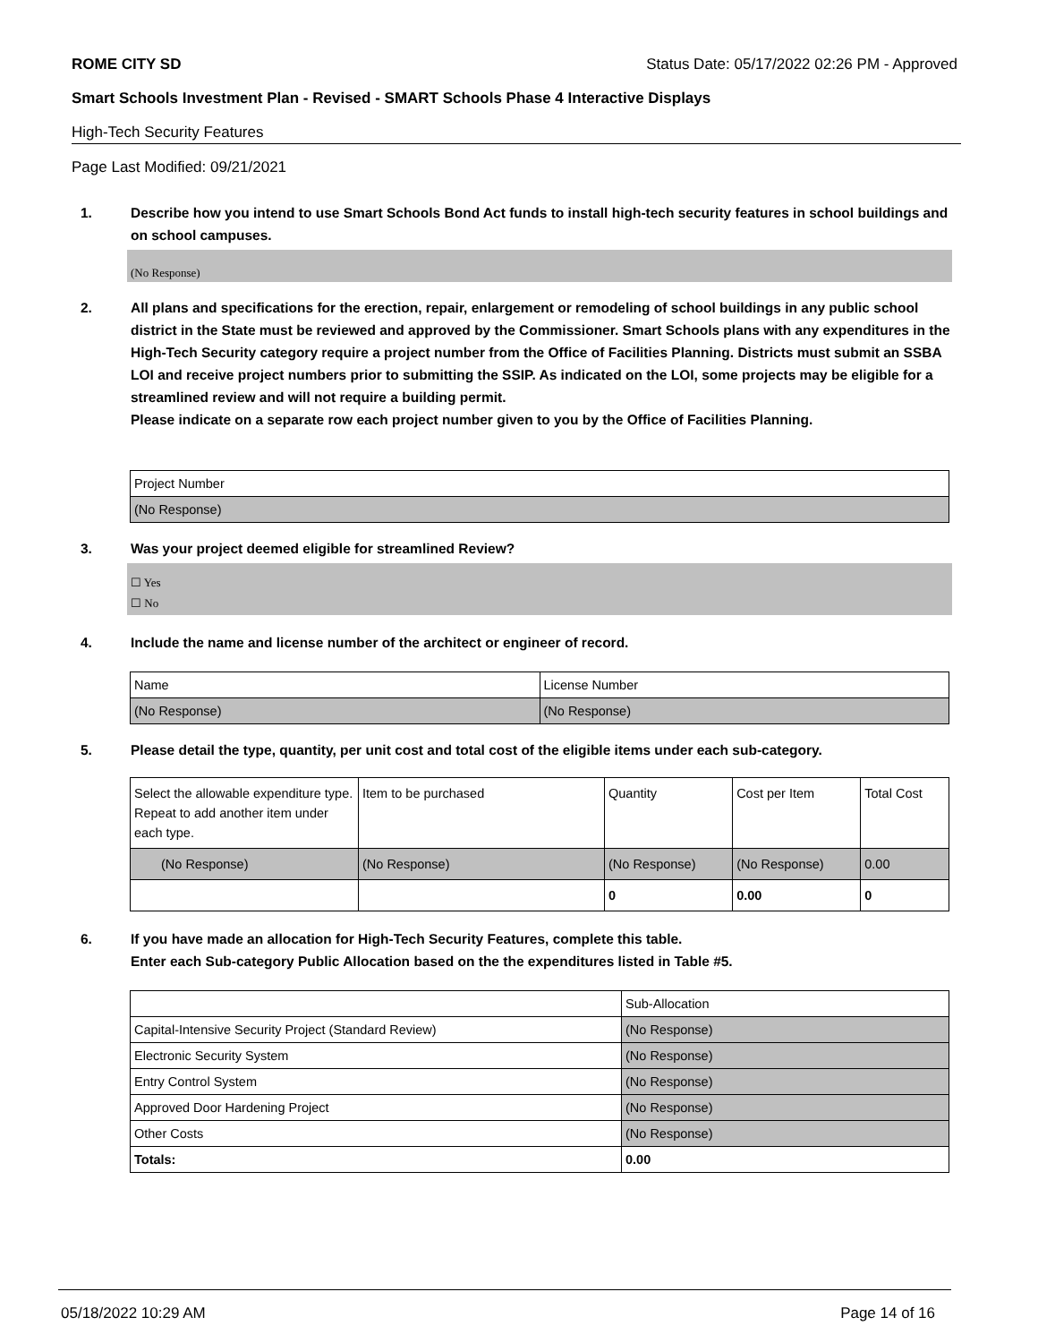ROME CITY SD Status Date: 05/17/2022 02:26 PM - Approved
Smart Schools Investment Plan - Revised - SMART Schools Phase 4 Interactive Displays
High-Tech Security Features
Page Last Modified: 09/21/2021
1. Describe how you intend to use Smart Schools Bond Act funds to install high-tech security features in school buildings and on school campuses.
(No Response)
2. All plans and specifications for the erection, repair, enlargement or remodeling of school buildings in any public school district in the State must be reviewed and approved by the Commissioner. Smart Schools plans with any expenditures in the High-Tech Security category require a project number from the Office of Facilities Planning. Districts must submit an SSBA LOI and receive project numbers prior to submitting the SSIP. As indicated on the LOI, some projects may be eligible for a streamlined review and will not require a building permit.
Please indicate on a separate row each project number given to you by the Office of Facilities Planning.
| Project Number |
| (No Response) |
3. Was your project deemed eligible for streamlined Review?
☐ Yes
☐ No
4. Include the name and license number of the architect or engineer of record.
| Name | License Number |
| (No Response) | (No Response) |
5. Please detail the type, quantity, per unit cost and total cost of the eligible items under each sub-category.
| Select the allowable expenditure type. Repeat to add another item under each type. | Item to be purchased | Quantity | Cost per Item | Total Cost |
| (No Response) | (No Response) | (No Response) | (No Response) | 0.00 |
| | | 0 | 0.00 | 0 |
6. If you have made an allocation for High-Tech Security Features, complete this table.
Enter each Sub-category Public Allocation based on the the expenditures listed in Table #5.
| | Sub-Allocation |
| Capital-Intensive Security Project (Standard Review) | (No Response) |
| Electronic Security System | (No Response) |
| Entry Control System | (No Response) |
| Approved Door Hardening Project | (No Response) |
| Other Costs | (No Response) |
| Totals: | 0.00 |
05/18/2022 10:29 AM Page 14 of 16